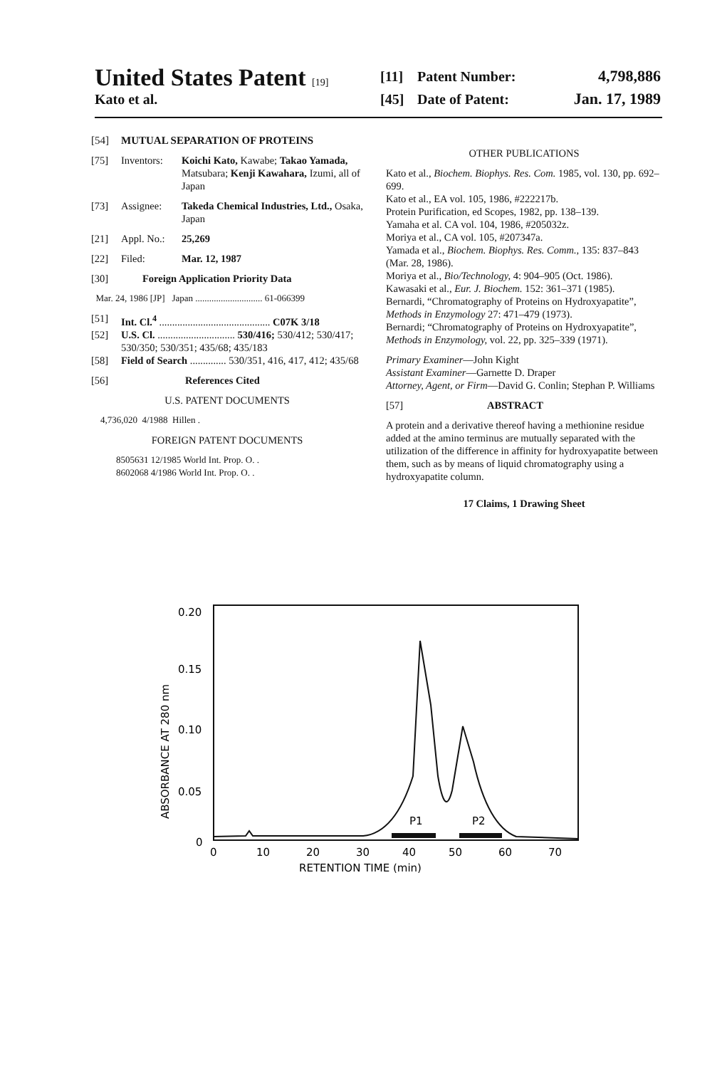United States Patent [19]
Kato et al.
| [11] | Patent Number: | 4,798,886 |
| [45] | Date of Patent: | Jan. 17, 1989 |
[54] MUTUAL SEPARATION OF PROTEINS
[75] Inventors: Koichi Kato, Kawabe; Takao Yamada, Matsubara; Kenji Kawahara, Izumi, all of Japan
[73] Assignee: Takeda Chemical Industries, Ltd., Osaka, Japan
[21] Appl. No.: 25,269
[22] Filed: Mar. 12, 1987
[30] Foreign Application Priority Data
Mar. 24, 1986 [JP] Japan ............................. 61-066399
[51] Int. Cl.<sup>4</sup> ........................................... C07K 3/18
[52] U.S. Cl. .............................. 530/416; 530/412; 530/417; 530/350; 530/351; 435/68; 435/183
[58] Field of Search .............. 530/351, 416, 417, 412; 435/68
[56] References Cited
U.S. PATENT DOCUMENTS
4,736,020 4/1988 Hillen .
FOREIGN PATENT DOCUMENTS
8505631 12/1985 World Int. Prop. O. .
8602068 4/1986 World Int. Prop. O. .
OTHER PUBLICATIONS
Kato et al., Biochem. Biophys. Res. Com. 1985, vol. 130, pp. 692–699.
Kato et al., EA vol. 105, 1986, #222217b.
Protein Purification, ed Scopes, 1982, pp. 138–139.
Yamaha et al. CA vol. 104, 1986, #205032z.
Moriya et al., CA vol. 105, #207347a.
Yamada et al., Biochem. Biophys. Res. Comm., 135: 837–843 (Mar. 28, 1986).
Moriya et al., Bio/Technology, 4: 904–905 (Oct. 1986).
Kawasaki et al., Eur. J. Biochem. 152: 361–371 (1985).
Bernardi, “Chromatography of Proteins on Hydroxyapatite”, Methods in Enzymology 27: 471–479 (1973).
Bernardi; “Chromatography of Proteins on Hydroxyapatite”, Methods in Enzymology, vol. 22, pp. 325–339 (1971).
Primary Examiner—John Kight
Assistant Examiner—Garnette D. Draper
Attorney, Agent, or Firm—David G. Conlin; Stephan P. Williams
[57] ABSTRACT
A protein and a derivative thereof having a methionine residue added at the amino terminus are mutually separated with the utilization of the difference in affinity for hydroxyapatite between them, such as by means of liquid chromatography using a hydroxyapatite column.
17 Claims, 1 Drawing Sheet
0.20
0.15
0.10
0.05
0
ABSORBANCE AT 280 nm
0
10
20
30
40
50
60
70
RETENTION TIME (min)
P1
P2